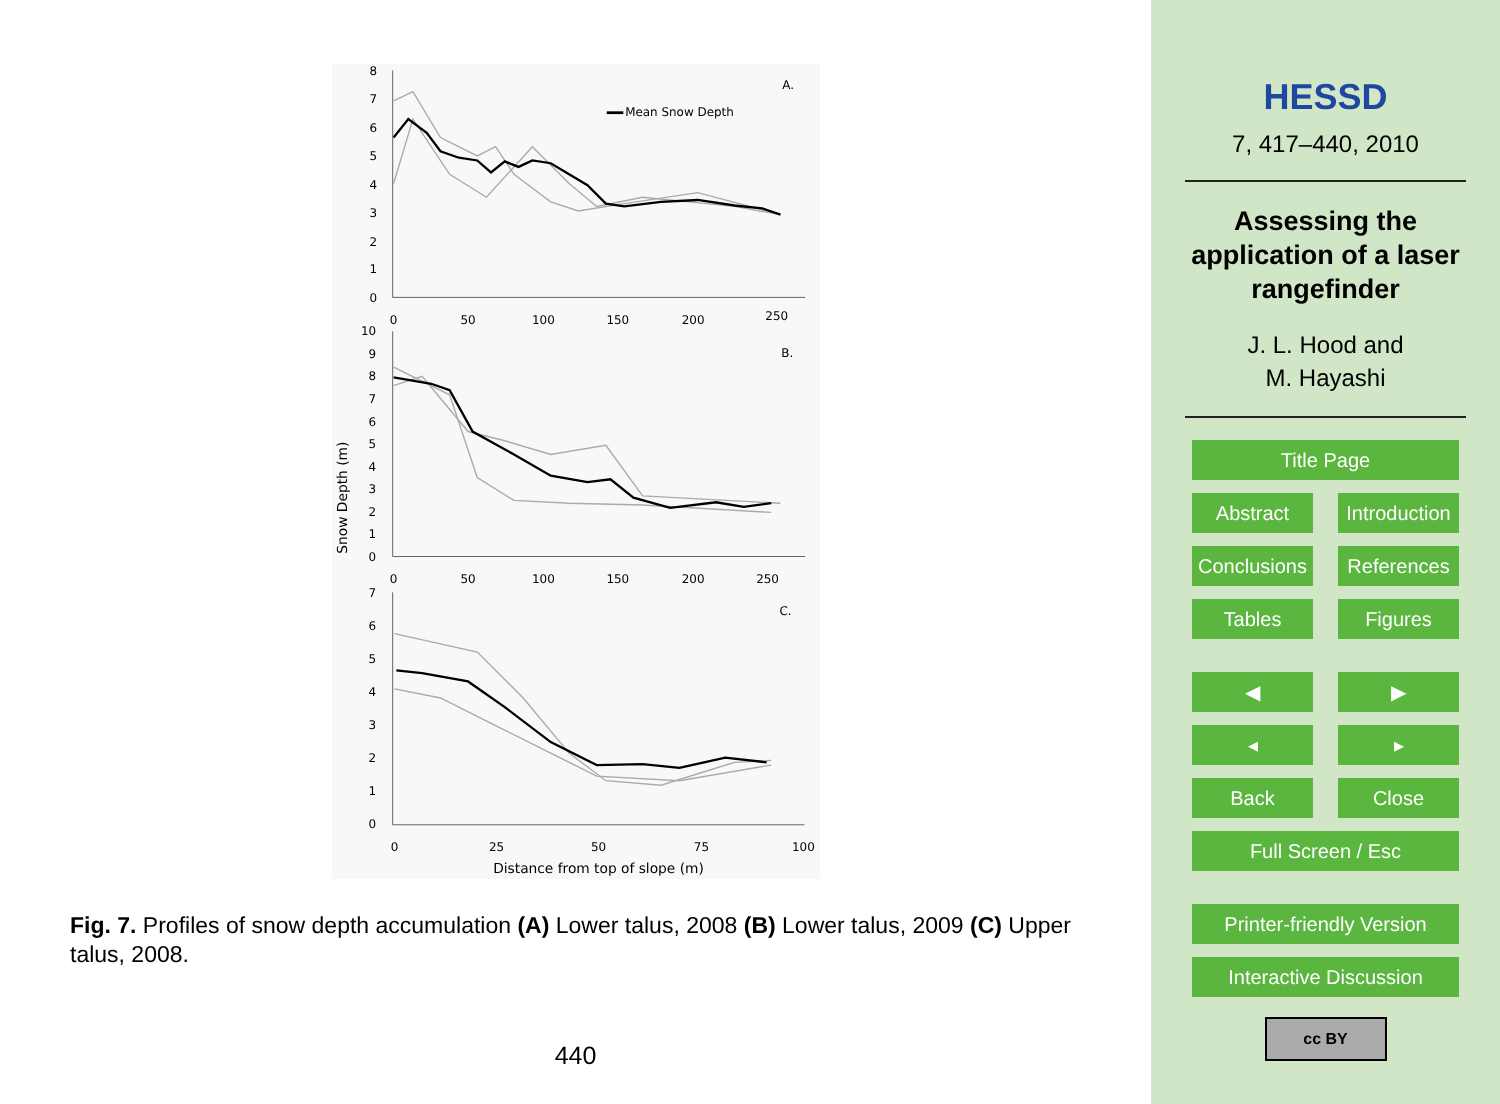8
7
6
5
4
3
2
1
0
10
9
8
7
6
5
4
3
2
1
0
7
6
5
4
3
2
1
0
0
50
100
150
200
250
0
50
100
150
200
250
0
25
50
75
100
Distance from top of slope (m)
Snow Depth (m)
A.
B.
C.
Mean Snow Depth
Fig. 7. Profiles of snow depth accumulation (A) Lower talus, 2008 (B) Lower talus, 2009 (C) Upper talus, 2008.
440
HESSD
7, 417–440, 2010
Assessing the application of a laser rangefinder
J. L. Hood and
M. Hayashi
Title Page
Abstract Introduction
Conclusions
References
Tables Figures
◀ ▶
◂ ▸
Back Close
Full Screen / Esc
Printer-friendly Version
Interactive Discussion
cc BY